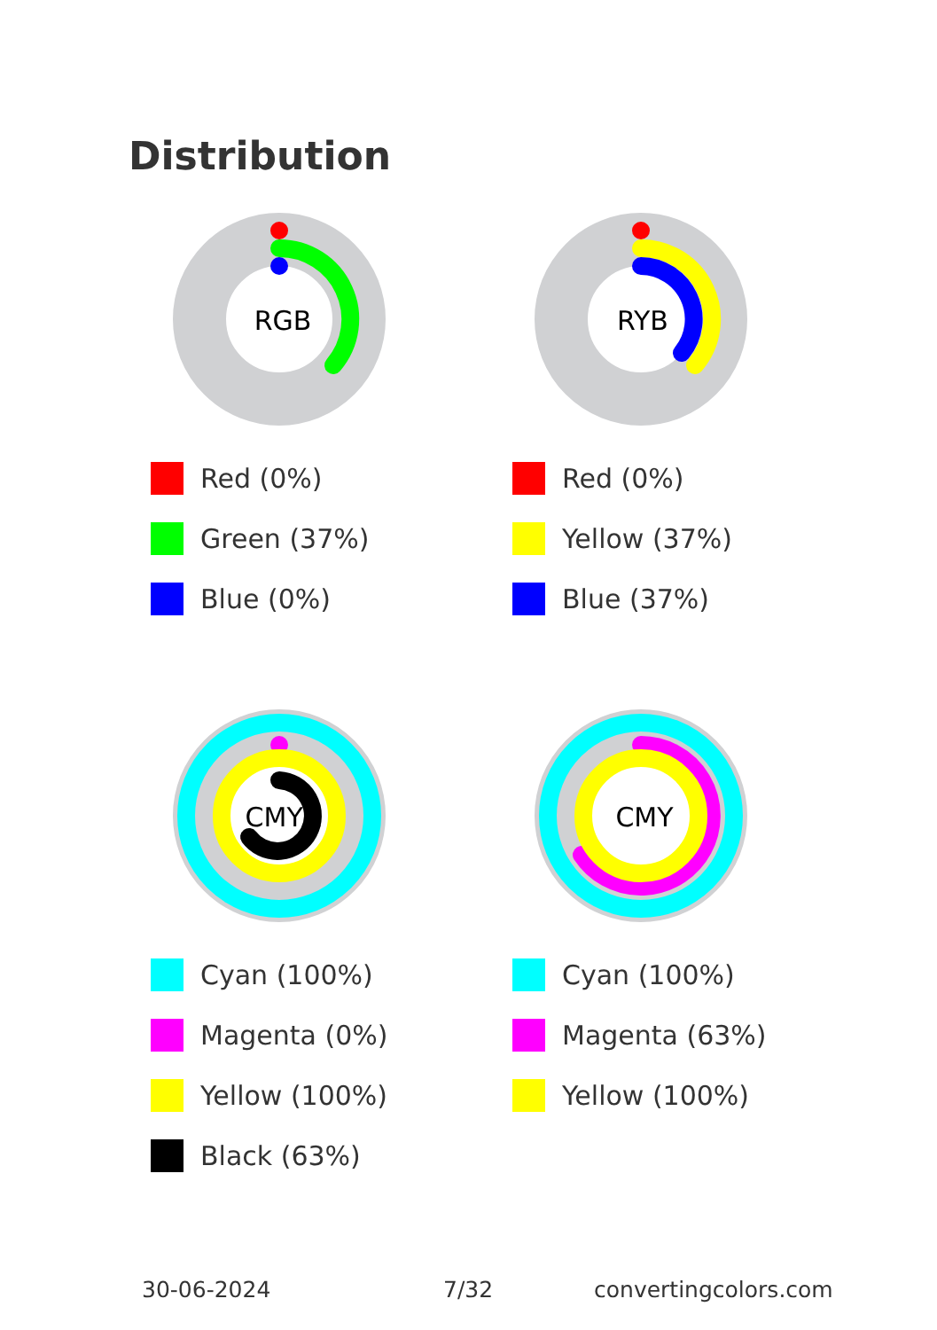Distribution
RGB
Red (0%)
Green (37%)
Blue (0%)
RYB
Red (0%)
Yellow (37%)
Blue (37%)
CMYK
Cyan (100%)
Magenta (0%)
Yellow (100%)
Black (63%)
CMY
Cyan (100%)
Magenta (63%)
Yellow (100%)
30-06-2024 7/32 convertingcolors.com